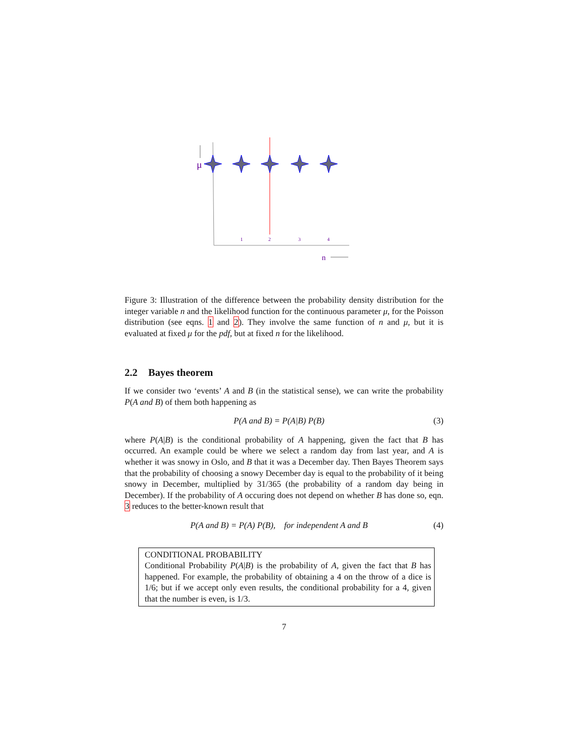μ
1
2
3
4
n
Figure 3: Illustration of the difference between the probability density distribution for the integer variable n and the likelihood function for the continuous parameter μ, for the Poisson distribution (see eqns. 1 and 2). They involve the same function of n and μ, but it is evaluated at fixed μ for the pdf, but at fixed n for the likelihood.
2.2 Bayes theorem
If we consider two ‘events’ A and B (in the statistical sense), we can write the probability P(A and B) of them both happening as
P(A and B) = P(A|B) P(B) (3)
where P(A|B) is the conditional probability of A happening, given the fact that B has occurred. An example could be where we select a random day from last year, and A is whether it was snowy in Oslo, and B that it was a December day. Then Bayes Theorem says that the probability of choosing a snowy December day is equal to the probability of it being snowy in December, multiplied by 31/365 (the probability of a random day being in December). If the probability of A occuring does not depend on whether B has done so, eqn. 3 reduces to the better-known result that
P(A and B) = P(A) P(B), for independent A and B (4)
CONDITIONAL PROBABILITY
Conditional Probability P(A|B) is the probability of A, given the fact that B has happened. For example, the probability of obtaining a 4 on the throw of a dice is 1/6; but if we accept only even results, the conditional probability for a 4, given that the number is even, is 1/3.
7